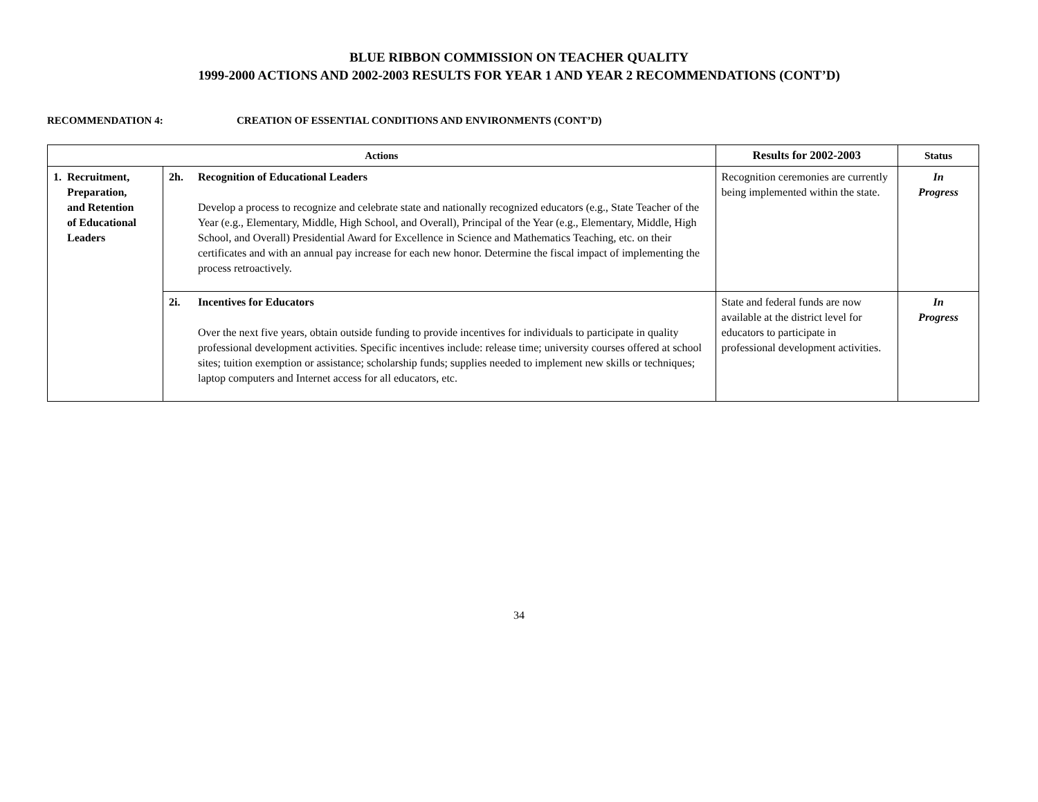BLUE RIBBON COMMISSION ON TEACHER QUALITY
1999-2000 ACTIONS AND 2002-2003 RESULTS FOR YEAR 1 AND YEAR 2 RECOMMENDATIONS (CONT’D)
RECOMMENDATION 4: CREATION OF ESSENTIAL CONDITIONS AND ENVIRONMENTS (CONT’D)
| Actions | | Results for 2002-2003 | Status |
| --- | --- | --- | --- |
| 1. Recruitment, Preparation, and Retention of Educational Leaders | 2h. Recognition of Educational Leaders Develop a process to recognize and celebrate state and nationally recognized educators (e.g., State Teacher of the Year (e.g., Elementary, Middle, High School, and Overall), Principal of the Year (e.g., Elementary, Middle, High School, and Overall) Presidential Award for Excellence in Science and Mathematics Teaching, etc. on their certificates and with an annual pay increase for each new honor. Determine the fiscal impact of implementing the process retroactively. | Recognition ceremonies are currently being implemented within the state. | In Progress |
| | 2i. Incentives for Educators Over the next five years, obtain outside funding to provide incentives for individuals to participate in quality professional development activities. Specific incentives include: release time; university courses offered at school sites; tuition exemption or assistance; scholarship funds; supplies needed to implement new skills or techniques; laptop computers and Internet access for all educators, etc. | State and federal funds are now available at the district level for educators to participate in professional development activities. | In Progress |
34